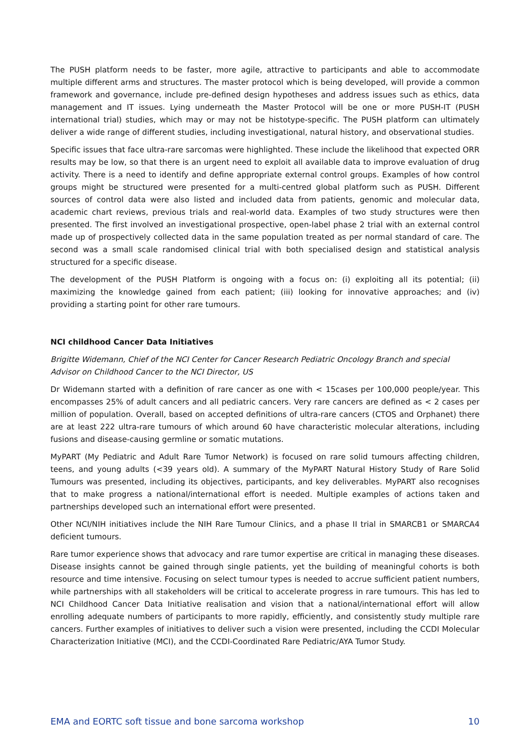The PUSH platform needs to be faster, more agile, attractive to participants and able to accommodate multiple different arms and structures. The master protocol which is being developed, will provide a common framework and governance, include pre-defined design hypotheses and address issues such as ethics, data management and IT issues. Lying underneath the Master Protocol will be one or more PUSH-IT (PUSH international trial) studies, which may or may not be histotype-specific. The PUSH platform can ultimately deliver a wide range of different studies, including investigational, natural history, and observational studies.
Specific issues that face ultra-rare sarcomas were highlighted. These include the likelihood that expected ORR results may be low, so that there is an urgent need to exploit all available data to improve evaluation of drug activity. There is a need to identify and define appropriate external control groups. Examples of how control groups might be structured were presented for a multi-centred global platform such as PUSH. Different sources of control data were also listed and included data from patients, genomic and molecular data, academic chart reviews, previous trials and real-world data. Examples of two study structures were then presented. The first involved an investigational prospective, open-label phase 2 trial with an external control made up of prospectively collected data in the same population treated as per normal standard of care. The second was a small scale randomised clinical trial with both specialised design and statistical analysis structured for a specific disease.
The development of the PUSH Platform is ongoing with a focus on: (i) exploiting all its potential; (ii) maximizing the knowledge gained from each patient; (iii) looking for innovative approaches; and (iv) providing a starting point for other rare tumours.
NCI childhood Cancer Data Initiatives
Brigitte Widemann, Chief of the NCI Center for Cancer Research Pediatric Oncology Branch and special Advisor on Childhood Cancer to the NCI Director, US
Dr Widemann started with a definition of rare cancer as one with < 15cases per 100,000 people/year. This encompasses 25% of adult cancers and all pediatric cancers. Very rare cancers are defined as < 2 cases per million of population. Overall, based on accepted definitions of ultra-rare cancers (CTOS and Orphanet) there are at least 222 ultra-rare tumours of which around 60 have characteristic molecular alterations, including fusions and disease-causing germline or somatic mutations.
MyPART (My Pediatric and Adult Rare Tumor Network) is focused on rare solid tumours affecting children, teens, and young adults (<39 years old). A summary of the MyPART Natural History Study of Rare Solid Tumours was presented, including its objectives, participants, and key deliverables. MyPART also recognises that to make progress a national/international effort is needed. Multiple examples of actions taken and partnerships developed such an international effort were presented.
Other NCI/NIH initiatives include the NIH Rare Tumour Clinics, and a phase II trial in SMARCB1 or SMARCA4 deficient tumours.
Rare tumor experience shows that advocacy and rare tumor expertise are critical in managing these diseases. Disease insights cannot be gained through single patients, yet the building of meaningful cohorts is both resource and time intensive. Focusing on select tumour types is needed to accrue sufficient patient numbers, while partnerships with all stakeholders will be critical to accelerate progress in rare tumours. This has led to NCI Childhood Cancer Data Initiative realisation and vision that a national/international effort will allow enrolling adequate numbers of participants to more rapidly, efficiently, and consistently study multiple rare cancers. Further examples of initiatives to deliver such a vision were presented, including the CCDI Molecular Characterization Initiative (MCI), and the CCDI-Coordinated Rare Pediatric/AYA Tumor Study.
EMA and EORTC soft tissue and bone sarcoma workshop 10